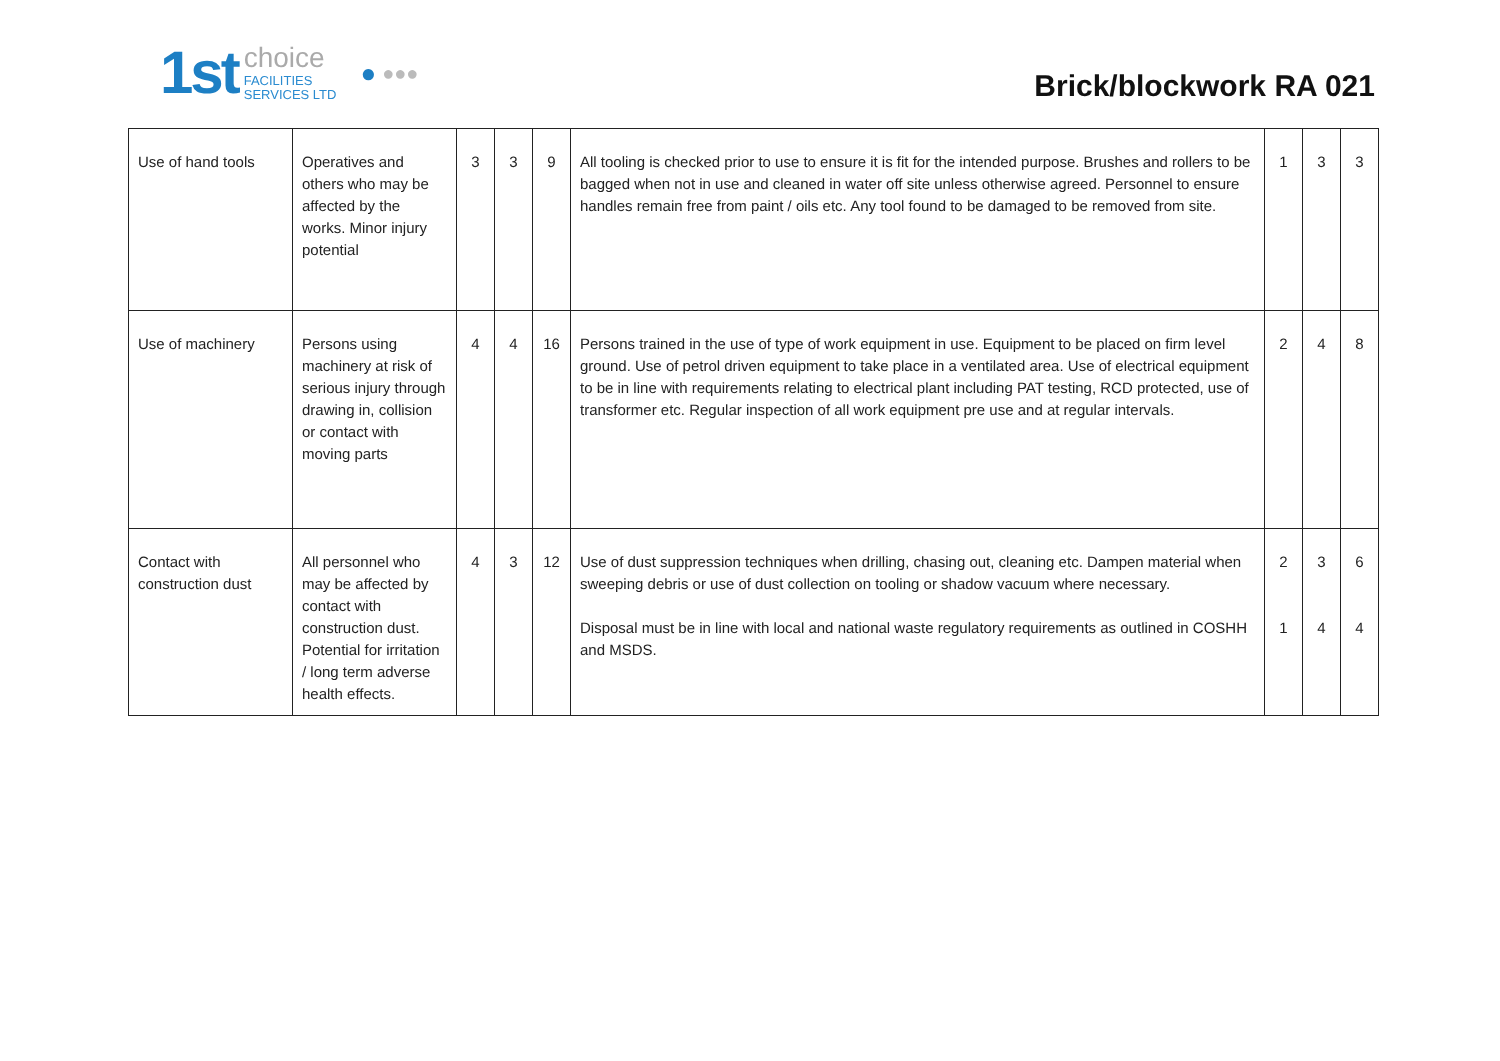1st
choice
FACILITIES
SERVICES LTD
● ●●●
Brick/blockwork RA 021
| Use of hand tools | Operatives and others who may be affected by the works. Minor injury potential | 3 | 3 | 9 | All tooling is checked prior to use to ensure it is fit for the intended purpose. Brushes and rollers to be bagged when not in use and cleaned in water off site unless otherwise agreed. Personnel to ensure handles remain free from paint / oils etc. Any tool found to be damaged to be removed from site. | 1 | 3 | 3 |
| Use of machinery | Persons using machinery at risk of serious injury through drawing in, collision or contact with moving parts | 4 | 4 | 16 | Persons trained in the use of type of work equipment in use. Equipment to be placed on firm level ground. Use of petrol driven equipment to take place in a ventilated area. Use of electrical equipment to be in line with requirements relating to electrical plant including PAT testing, RCD protected, use of transformer etc. Regular inspection of all work equipment pre use and at regular intervals. | 2 | 4 | 8 |
| Contact with construction dust | All personnel who may be affected by contact with construction dust. Potential for irritation / long term adverse health effects. | 4 | 3 | 12 | Use of dust suppression techniques when drilling, chasing out, cleaning etc. Dampen material when sweeping debris or use of dust collection on tooling or shadow vacuum where necessary. Disposal must be in line with local and national waste regulatory requirements as outlined in COSHH and MSDS. | 2 1 | 3 4 | 6 4 |